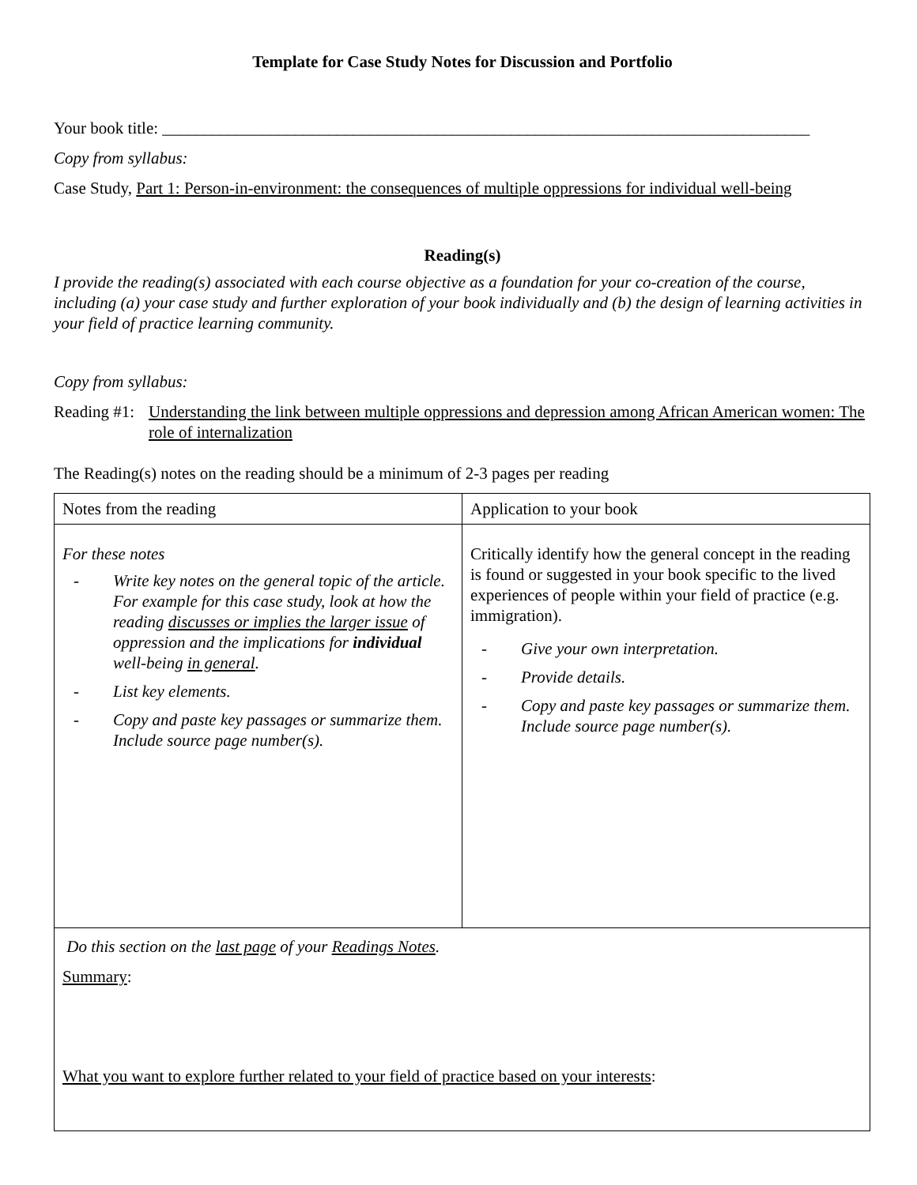Template for Case Study Notes for Discussion and Portfolio
Your book title: ______________________________________________________________________________
Copy from syllabus:
Case Study, Part 1: Person-in-environment: the consequences of multiple oppressions for individual well-being
Reading(s)
I provide the reading(s) associated with each course objective as a foundation for your co-creation of the course, including (a) your case study and further exploration of your book individually and (b) the design of learning activities in your field of practice learning community.
Copy from syllabus:
Reading #1: Understanding the link between multiple oppressions and depression among African American women: The role of internalization
The Reading(s) notes on the reading should be a minimum of 2-3 pages per reading
| Notes from the reading | Application to your book |
| For these notes - Write key notes on the general topic of the article. For example for this case study, look at how the reading discusses or implies the larger issue of oppression and the implications for individual well-being in general . - List key elements. - Copy and paste key passages or summarize them. Include source page number(s). | Critically identify how the general concept in the reading is found or suggested in your book specific to the lived experiences of people within your field of practice (e.g. immigration). - Give your own interpretation. - Provide details. - Copy and paste key passages or summarize them. Include source page number(s). |
| Do this section on the last page of your Readings Notes . Summary : What you want to explore further related to your field of practice based on your interests : | |